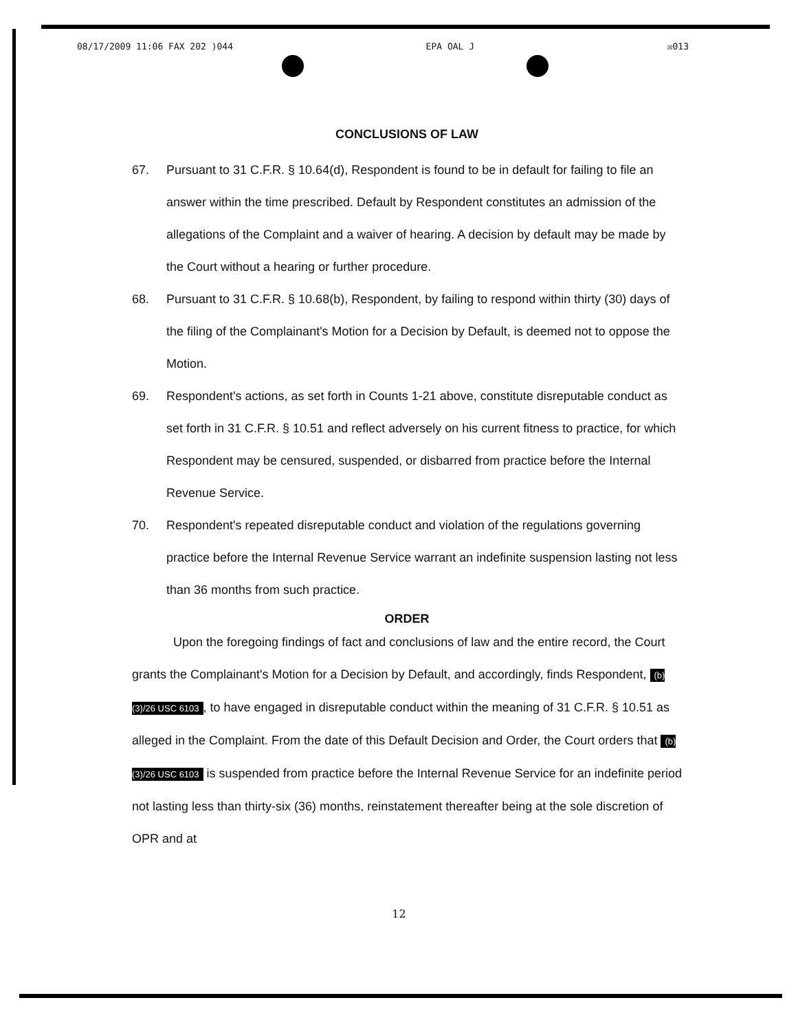08/17/2009 11:06 FAX 202 )044 EPA OAL J ☒013
CONCLUSIONS OF LAW
67. Pursuant to 31 C.F.R. § 10.64(d), Respondent is found to be in default for failing to file an answer within the time prescribed. Default by Respondent constitutes an admission of the allegations of the Complaint and a waiver of hearing. A decision by default may be made by the Court without a hearing or further procedure.
68. Pursuant to 31 C.F.R. § 10.68(b), Respondent, by failing to respond within thirty (30) days of the filing of the Complainant's Motion for a Decision by Default, is deemed not to oppose the Motion.
69. Respondent's actions, as set forth in Counts 1-21 above, constitute disreputable conduct as set forth in 31 C.F.R. § 10.51 and reflect adversely on his current fitness to practice, for which Respondent may be censured, suspended, or disbarred from practice before the Internal Revenue Service.
70. Respondent's repeated disreputable conduct and violation of the regulations governing practice before the Internal Revenue Service warrant an indefinite suspension lasting not less than 36 months from such practice.
ORDER
Upon the foregoing findings of fact and conclusions of law and the entire record, the Court grants the Complainant's Motion for a Decision by Default, and accordingly, finds Respondent, (b)(3)/26 USC 6103, to have engaged in disreputable conduct within the meaning of 31 C.F.R. § 10.51 as alleged in the Complaint. From the date of this Default Decision and Order, the Court orders that (b)(3)/26 USC 6103 is suspended from practice before the Internal Revenue Service for an indefinite period not lasting less than thirty-six (36) months, reinstatement thereafter being at the sole discretion of OPR and at
12